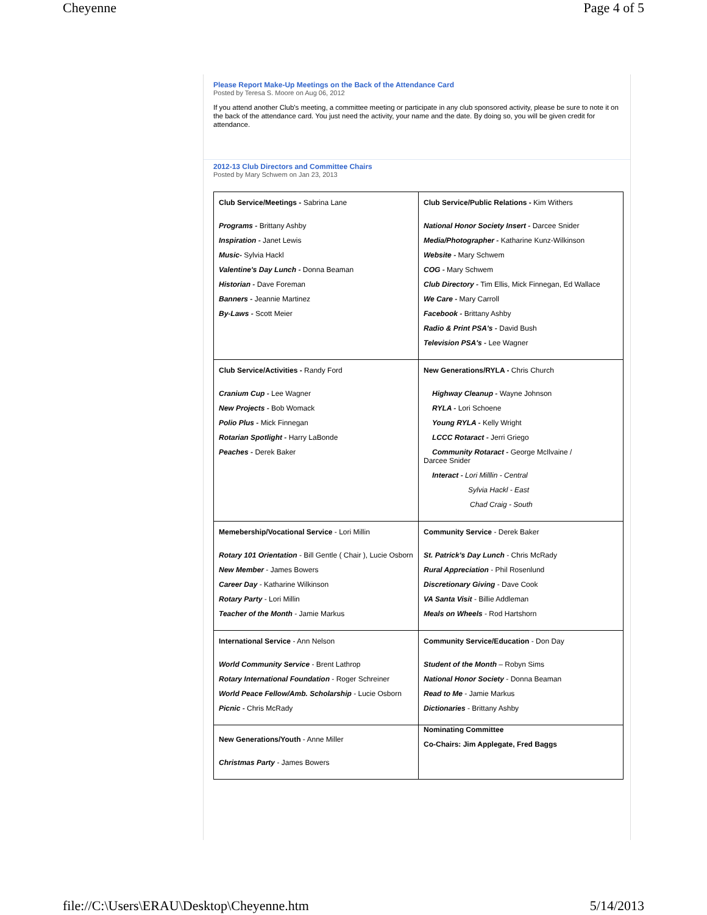Cheyenne Page 4 of 5
Please Report Make-Up Meetings on the Back of the Attendance Card
Posted by Teresa S. Moore on Aug 06, 2012
If you attend another Club's meeting, a committee meeting or participate in any club sponsored activity, please be sure to note it on the back of the attendance card. You just need the activity, your name and the date. By doing so, you will be given credit for attendance.
2012-13 Club Directors and Committee Chairs
Posted by Mary Schwem on Jan 23, 2013
| Club Service/Meetings - Sabrina Lane Programs - Brittany Ashby Inspiration - Janet Lewis Music- Sylvia Hackl Valentine's Day Lunch - Donna Beaman Historian - Dave Foreman Banners - Jeannie Martinez By-Laws - Scott Meier | Club Service/Public Relations - Kim Withers National Honor Society Insert - Darcee Snider Media/Photographer - Katharine Kunz-Wilkinson Website - Mary Schwem COG - Mary Schwem Club Directory - Tim Ellis, Mick Finnegan, Ed Wallace We Care - Mary Carroll Facebook - Brittany Ashby Radio & Print PSA's - David Bush Television PSA's - Lee Wagner |
| Club Service/Activities - Randy Ford Cranium Cup - Lee Wagner New Projects - Bob Womack Polio Plus - Mick Finnegan Rotarian Spotlight - Harry LaBonde Peaches - Derek Baker | New Generations/RYLA - Chris Church Highway Cleanup - Wayne Johnson RYLA - Lori Schoene Young RYLA - Kelly Wright LCCC Rotaract - Jerri Griego Community Rotaract - George McIlvaine / Darcee Snider Interact - Lori Milllin - Central Sylvia Hackl - East Chad Craig - South |
| Memebership/Vocational Service - Lori Millin Rotary 101 Orientation - Bill Gentle ( Chair ), Lucie Osborn New Member - James Bowers Career Day - Katharine Wilkinson Rotary Party - Lori Millin Teacher of the Month - Jamie Markus | Community Service - Derek Baker St. Patrick's Day Lunch - Chris McRady Rural Appreciation - Phil Rosenlund Discretionary Giving - Dave Cook VA Santa Visit - Billie Addleman Meals on Wheels - Rod Hartshorn |
| International Service - Ann Nelson World Community Service - Brent Lathrop Rotary International Foundation - Roger Schreiner World Peace Fellow/Amb. Scholarship - Lucie Osborn Picnic - Chris McRady | Community Service/Education - Don Day Student of the Month – Robyn Sims National Honor Society - Donna Beaman Read to Me - Jamie Markus Dictionaries - Brittany Ashby |
| New Generations/Youth - Anne Miller Christmas Party - James Bowers | Nominating Committee Co-Chairs: Jim Applegate, Fred Baggs |
file://C:\Users\ERAU\Desktop\Cheyenne.htm 5/14/2013